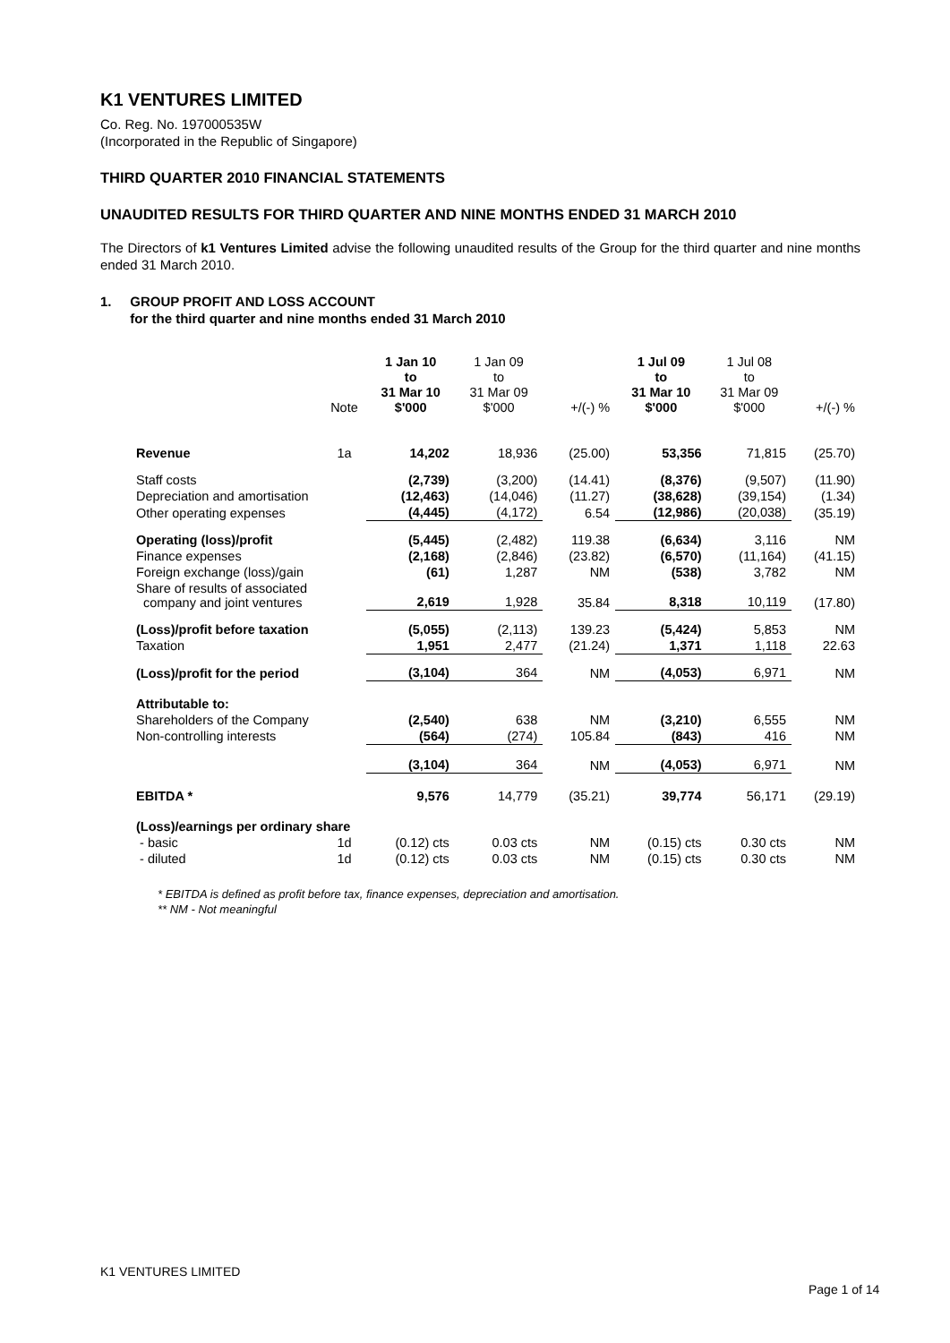K1 VENTURES LIMITED
Co. Reg. No. 197000535W
(Incorporated in the Republic of Singapore)
THIRD QUARTER 2010 FINANCIAL STATEMENTS
UNAUDITED RESULTS FOR THIRD QUARTER AND NINE MONTHS ENDED 31 MARCH 2010
The Directors of k1 Ventures Limited advise the following unaudited results of the Group for the third quarter and nine months ended 31 March 2010.
1. GROUP PROFIT AND LOSS ACCOUNT
for the third quarter and nine months ended 31 March 2010
| | Note | 1 Jan 10 to 31 Mar 10 $'000 | 1 Jan 09 to 31 Mar 09 $'000 | +/(-) % | 1 Jul 09 to 31 Mar 10 $'000 | 1 Jul 08 to 31 Mar 09 $'000 | +/(-) % |
| --- | --- | --- | --- | --- | --- | --- | --- |
| Revenue | 1a | 14,202 | 18,936 | (25.00) | 53,356 | 71,815 | (25.70) |
| Staff costs | | (2,739) | (3,200) | (14.41) | (8,376) | (9,507) | (11.90) |
| Depreciation and amortisation | | (12,463) | (14,046) | (11.27) | (38,628) | (39,154) | (1.34) |
| Other operating expenses | | (4,445) | (4,172) | 6.54 | (12,986) | (20,038) | (35.19) |
| Operating (loss)/profit | | (5,445) | (2,482) | 119.38 | (6,634) | 3,116 | NM |
| Finance expenses | | (2,168) | (2,846) | (23.82) | (6,570) | (11,164) | (41.15) |
| Foreign exchange (loss)/gain | | (61) | 1,287 | NM | (538) | 3,782 | NM |
| Share of results of associated company and joint ventures | | 2,619 | 1,928 | 35.84 | 8,318 | 10,119 | (17.80) |
| (Loss)/profit before taxation | | (5,055) | (2,113) | 139.23 | (5,424) | 5,853 | NM |
| Taxation | | 1,951 | 2,477 | (21.24) | 1,371 | 1,118 | 22.63 |
| (Loss)/profit for the period | | (3,104) | 364 | NM | (4,053) | 6,971 | NM |
| Attributable to: | | | | | | | |
| Shareholders of the Company | | (2,540) | 638 | NM | (3,210) | 6,555 | NM |
| Non-controlling interests | | (564) | (274) | 105.84 | (843) | 416 | NM |
| | | (3,104) | 364 | NM | (4,053) | 6,971 | NM |
| EBITDA * | | 9,576 | 14,779 | (35.21) | 39,774 | 56,171 | (29.19) |
| (Loss)/earnings per ordinary share | | | | | | | |
| - basic | 1d | (0.12) cts | 0.03 cts | NM | (0.15) cts | 0.30 cts | NM |
| - diluted | 1d | (0.12) cts | 0.03 cts | NM | (0.15) cts | 0.30 cts | NM |
* EBITDA is defined as profit before tax, finance expenses, depreciation and amortisation.
** NM - Not meaningful
K1 VENTURES LIMITED
Page 1 of 14